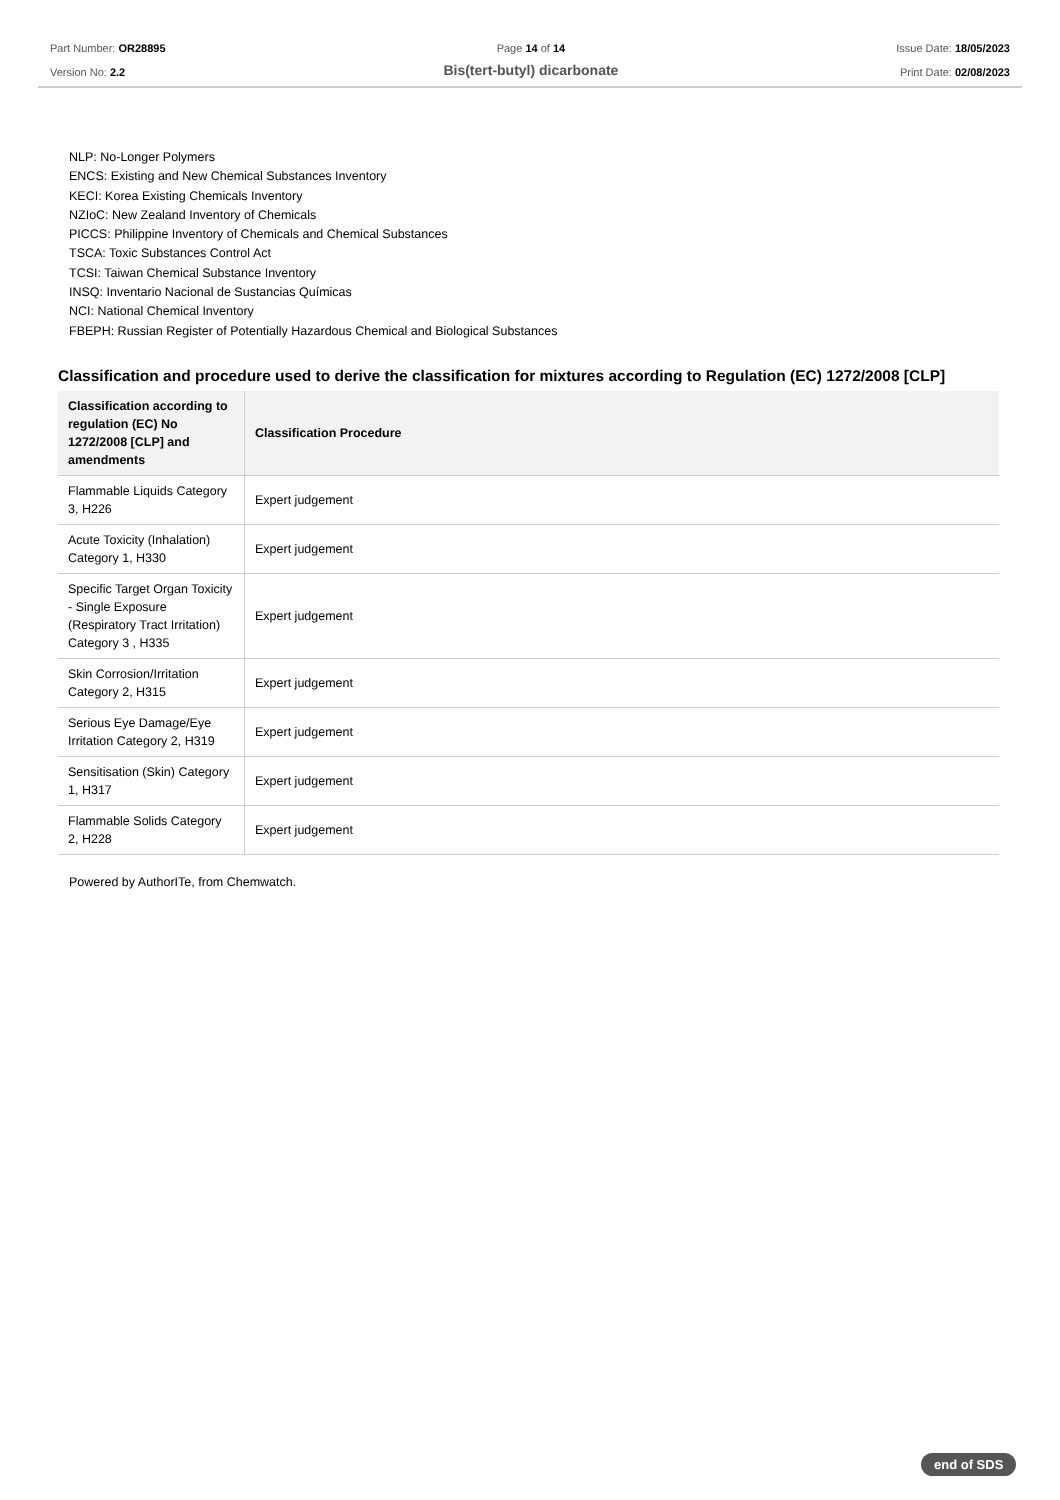Part Number: OR28895
Version No: 2.2
Page 14 of 14
Bis(tert-butyl) dicarbonate
Issue Date: 18/05/2023
Print Date: 02/08/2023
NLP: No-Longer Polymers
ENCS: Existing and New Chemical Substances Inventory
KECI: Korea Existing Chemicals Inventory
NZIoC: New Zealand Inventory of Chemicals
PICCS: Philippine Inventory of Chemicals and Chemical Substances
TSCA: Toxic Substances Control Act
TCSI: Taiwan Chemical Substance Inventory
INSQ: Inventario Nacional de Sustancias Químicas
NCI: National Chemical Inventory
FBEPH: Russian Register of Potentially Hazardous Chemical and Biological Substances
Classification and procedure used to derive the classification for mixtures according to Regulation (EC) 1272/2008 [CLP]
| Classification according to regulation (EC) No 1272/2008 [CLP] and amendments | Classification Procedure |
| --- | --- |
| Flammable Liquids Category 3, H226 | Expert judgement |
| Acute Toxicity (Inhalation) Category 1, H330 | Expert judgement |
| Specific Target Organ Toxicity - Single Exposure (Respiratory Tract Irritation) Category 3 , H335 | Expert judgement |
| Skin Corrosion/Irritation Category 2, H315 | Expert judgement |
| Serious Eye Damage/Eye Irritation Category 2, H319 | Expert judgement |
| Sensitisation (Skin) Category 1, H317 | Expert judgement |
| Flammable Solids Category 2, H228 | Expert judgement |
Powered by AuthorITe, from Chemwatch.
end of SDS